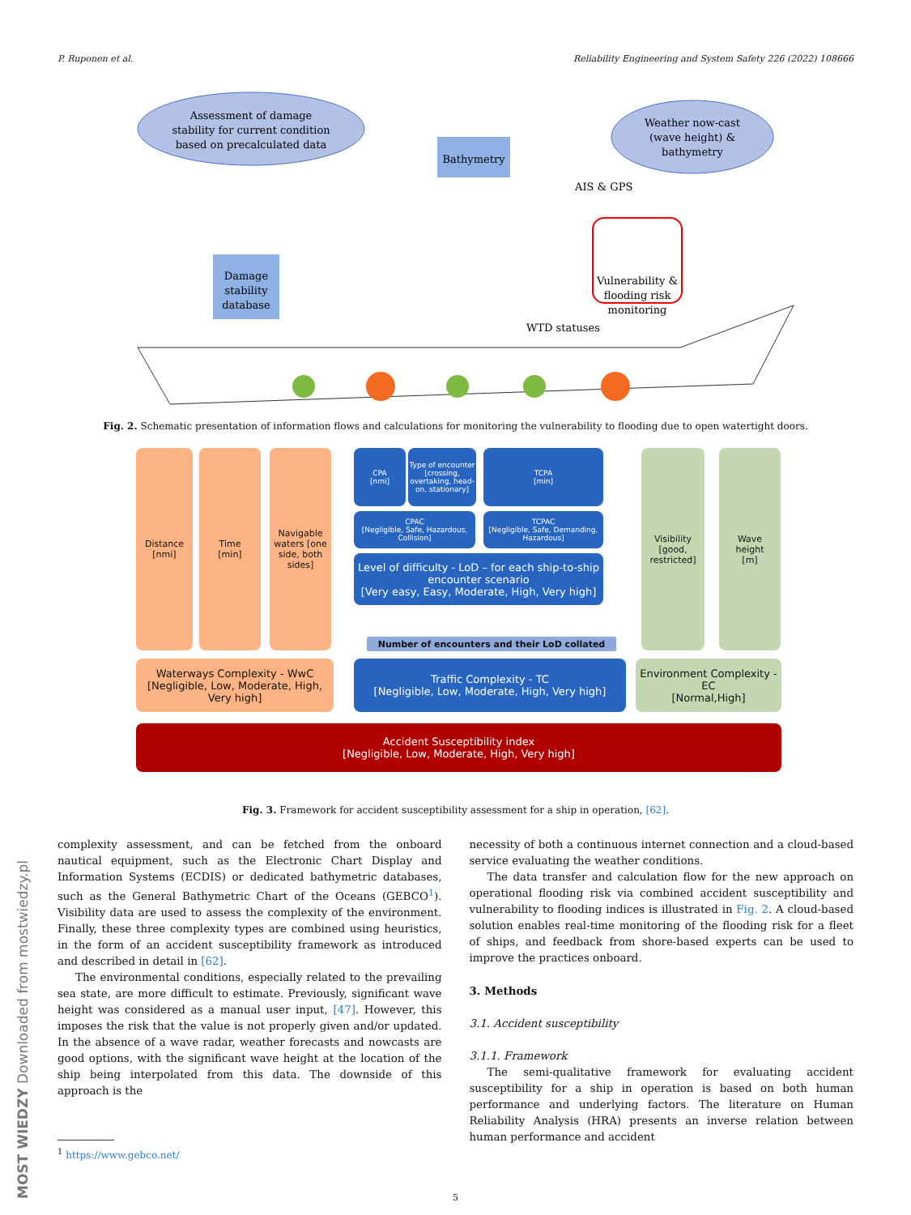P. Ruponen et al. Reliability Engineering and System Safety 226 (2022) 108666
Assessment of damage
stability for current condition
based on precalculated data
Weather now-cast
(wave height) &
bathymetry
Bathymetry
Damage
stability
database
AIS & GPS
Vulnerability &
flooding risk
monitoring
WTD statuses
Fig. 2. Schematic presentation of information flows and calculations for monitoring the vulnerability to flooding due to open watertight doors.
Distance
[nmi]
Time
[min]
Navigable waters [one side, both sides]
CPA
[nmi]
Type of encounter [crossing, overtaking, head-on, stationary]
TCPA
[min]
CPAC
[Negligible, Safe, Hazardous, Collision]
TCPAC
[Negligible, Safe, Demanding, Hazardous]
Level of difficulty - LoD – for each ship-to-ship encounter scenario
[Very easy, Easy, Moderate, High, Very high]
Number of encounters and their LoD collated
Visibility [good, restricted]
Wave
height
[m]
Waterways Complexity - WwC
[Negligible, Low, Moderate, High, Very high]
Traffic Complexity - TC
[Negligible, Low, Moderate, High, Very high]
Environment Complexity - EC
[Normal,High]
Accident Susceptibility index
[Negligible, Low, Moderate, High, Very high]
Fig. 3. Framework for accident susceptibility assessment for a ship in operation, [62].
complexity assessment, and can be fetched from the onboard nautical equipment, such as the Electronic Chart Display and Information Systems (ECDIS) or dedicated bathymetric databases, such as the General Bathymetric Chart of the Oceans (GEBCO<sup>1</sup>). Visibility data are used to assess the complexity of the environment. Finally, these three complexity types are combined using heuristics, in the form of an accident susceptibility framework as introduced and described in detail in [62].
The environmental conditions, especially related to the prevailing sea state, are more difficult to estimate. Previously, significant wave height was considered as a manual user input, [47]. However, this imposes the risk that the value is not properly given and/or updated. In the absence of a wave radar, weather forecasts and nowcasts are good options, with the significant wave height at the location of the ship being interpolated from this data. The downside of this approach is the
<sup>1</sup> https://www.gebco.net/
necessity of both a continuous internet connection and a cloud-based service evaluating the weather conditions.
The data transfer and calculation flow for the new approach on operational flooding risk via combined accident susceptibility and vulnerability to flooding indices is illustrated in Fig. 2. A cloud-based solution enables real-time monitoring of the flooding risk for a fleet of ships, and feedback from shore-based experts can be used to improve the practices onboard.
3. Methods
3.1. Accident susceptibility
3.1.1. Framework
The semi-qualitative framework for evaluating accident susceptibility for a ship in operation is based on both human performance and underlying factors. The literature on Human Reliability Analysis (HRA) presents an inverse relation between human performance and accident
5
MOST WIEDZY Downloaded from mostwiedzy.pl